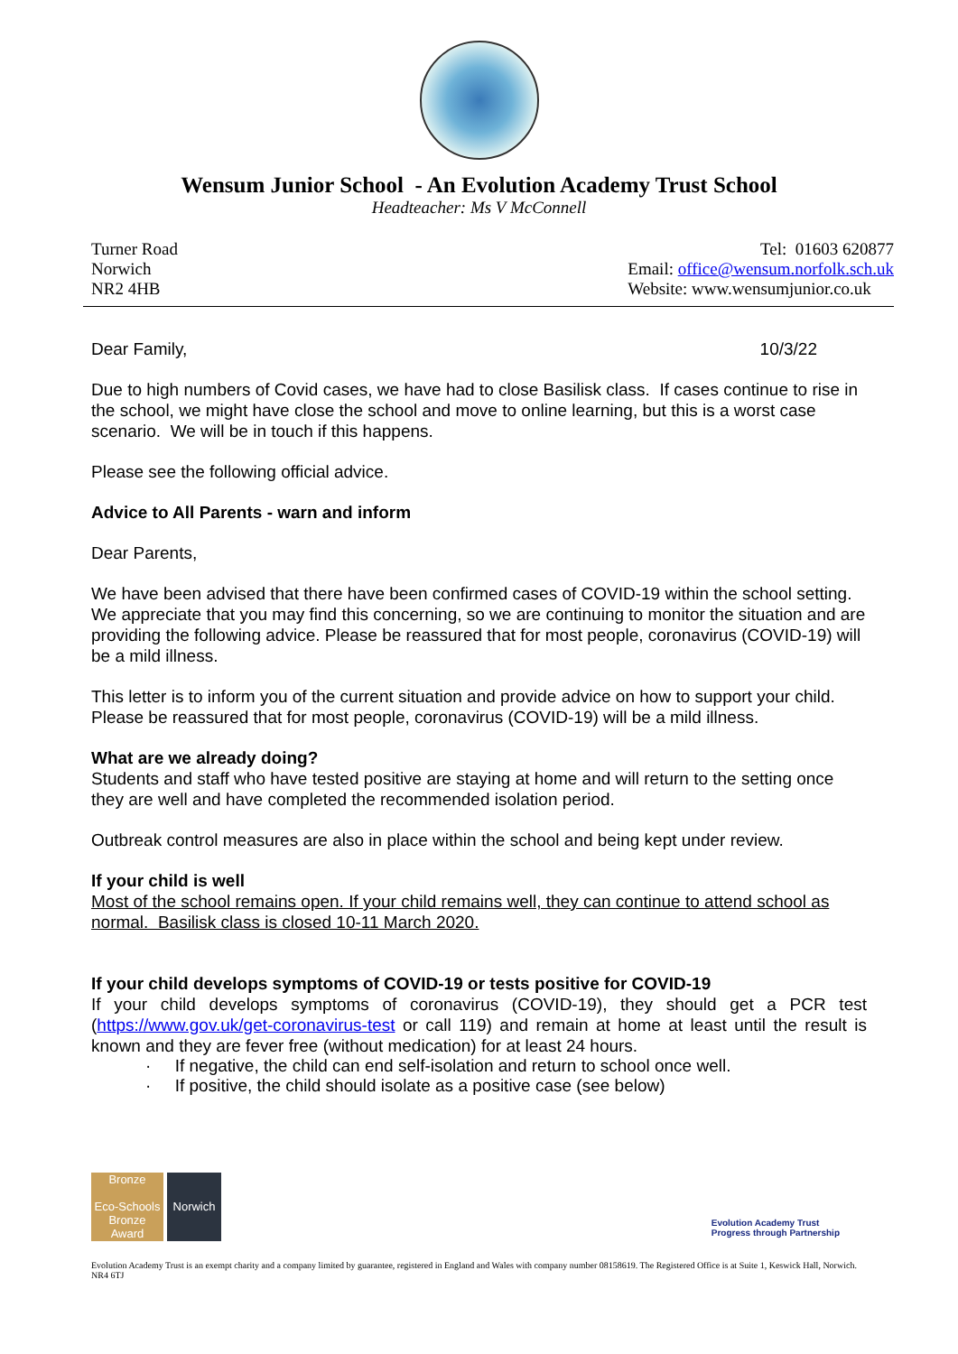Wensum Junior School - An Evolution Academy Trust School
Headteacher: Ms V McConnell
Turner Road
Norwich
NR2 4HB
Tel: 01603 620877
Email: office@wensum.norfolk.sch.uk
Website: www.wensumjunior.co.uk
Dear Family, 10/3/22
Due to high numbers of Covid cases, we have had to close Basilisk class. If cases continue to rise in the school, we might have close the school and move to online learning, but this is a worst case scenario. We will be in touch if this happens.
Please see the following official advice.
Advice to All Parents - warn and inform
Dear Parents,
We have been advised that there have been confirmed cases of COVID-19 within the school setting. We appreciate that you may find this concerning, so we are continuing to monitor the situation and are providing the following advice. Please be reassured that for most people, coronavirus (COVID-19) will be a mild illness.
This letter is to inform you of the current situation and provide advice on how to support your child. Please be reassured that for most people, coronavirus (COVID-19) will be a mild illness.
What are we already doing?
Students and staff who have tested positive are staying at home and will return to the setting once they are well and have completed the recommended isolation period.
Outbreak control measures are also in place within the school and being kept under review.
If your child is well
Most of the school remains open. If your child remains well, they can continue to attend school as normal. Basilisk class is closed 10-11 March 2020.
If your child develops symptoms of COVID-19 or tests positive for COVID-19
If your child develops symptoms of coronavirus (COVID-19), they should get a PCR test (https://www.gov.uk/get-coronavirus-test or call 119) and remain at home at least until the result is known and they are fever free (without medication) for at least 24 hours.
· If negative, the child can end self-isolation and return to school once well.
· If positive, the child should isolate as a positive case (see below)
Bronze
Eco-Schools Bronze Award
Norwich
Evolution Academy Trust
Progress through Partnership
Evolution Academy Trust is an exempt charity and a company limited by guarantee, registered in England and Wales with company number 08158619. The Registered Office is at Suite 1, Keswick Hall, Norwich. NR4 6TJ